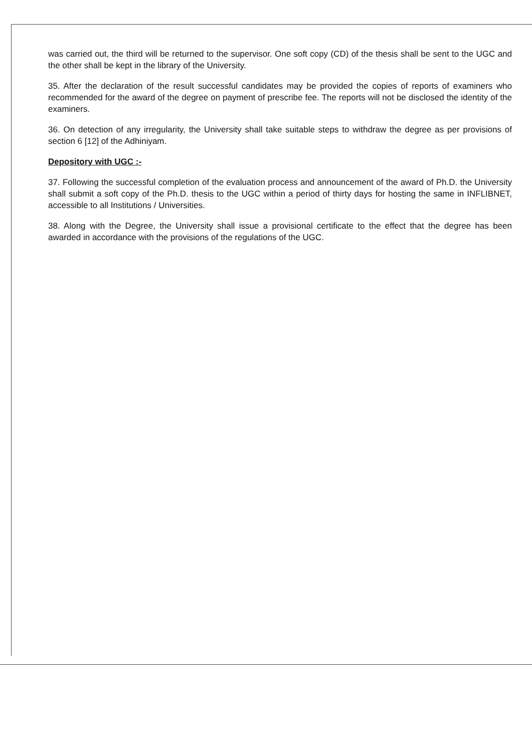was carried out, the third will be returned to the supervisor. One soft copy (CD) of the thesis shall be sent to the UGC and the other shall be kept in the library of the University.
35. After the declaration of the result successful candidates may be provided the copies of reports of examiners who recommended for the award of the degree on payment of prescribe fee. The reports will not be disclosed the identity of the examiners.
36. On detection of any irregularity, the University shall take suitable steps to withdraw the degree as per provisions of section 6 [12] of the Adhiniyam.
Depository with UGC :-
37. Following the successful completion of the evaluation process and announcement of the award of Ph.D. the University shall submit a soft copy of the Ph.D. thesis to the UGC within a period of thirty days for hosting the same in INFLIBNET, accessible to all Institutions / Universities.
38. Along with the Degree, the University shall issue a provisional certificate to the effect that the degree has been awarded in accordance with the provisions of the regulations of the UGC.